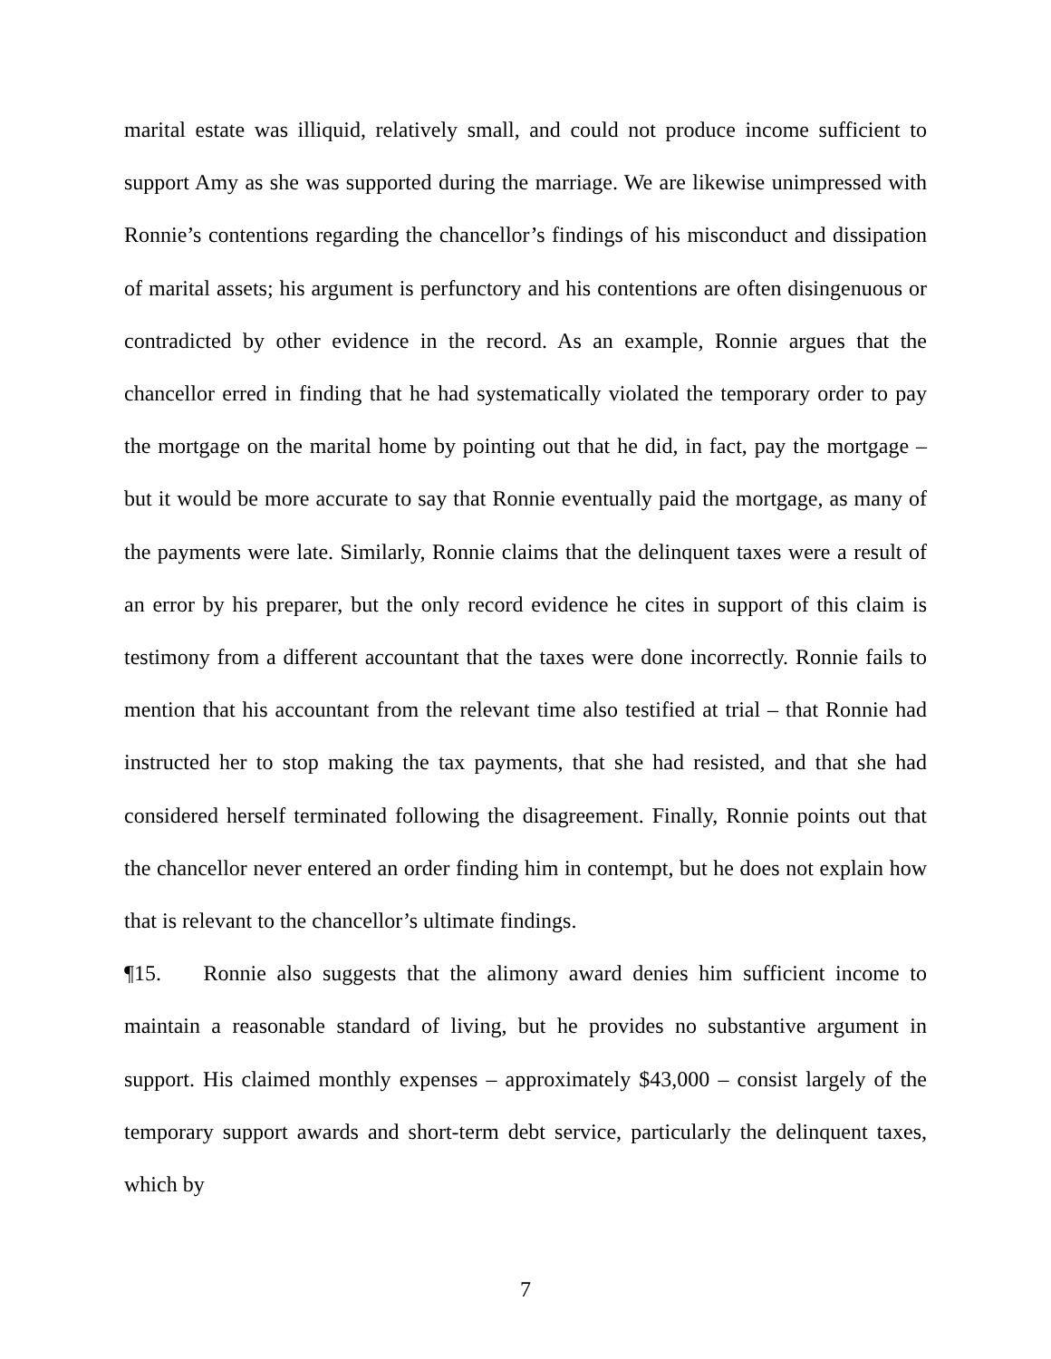marital estate was illiquid, relatively small, and could not produce income sufficient to support Amy as she was supported during the marriage. We are likewise unimpressed with Ronnie’s contentions regarding the chancellor’s findings of his misconduct and dissipation of marital assets; his argument is perfunctory and his contentions are often disingenuous or contradicted by other evidence in the record. As an example, Ronnie argues that the chancellor erred in finding that he had systematically violated the temporary order to pay the mortgage on the marital home by pointing out that he did, in fact, pay the mortgage – but it would be more accurate to say that Ronnie eventually paid the mortgage, as many of the payments were late. Similarly, Ronnie claims that the delinquent taxes were a result of an error by his preparer, but the only record evidence he cites in support of this claim is testimony from a different accountant that the taxes were done incorrectly. Ronnie fails to mention that his accountant from the relevant time also testified at trial – that Ronnie had instructed her to stop making the tax payments, that she had resisted, and that she had considered herself terminated following the disagreement. Finally, Ronnie points out that the chancellor never entered an order finding him in contempt, but he does not explain how that is relevant to the chancellor’s ultimate findings.
¶15. Ronnie also suggests that the alimony award denies him sufficient income to maintain a reasonable standard of living, but he provides no substantive argument in support. His claimed monthly expenses – approximately $43,000 – consist largely of the temporary support awards and short-term debt service, particularly the delinquent taxes, which by
7